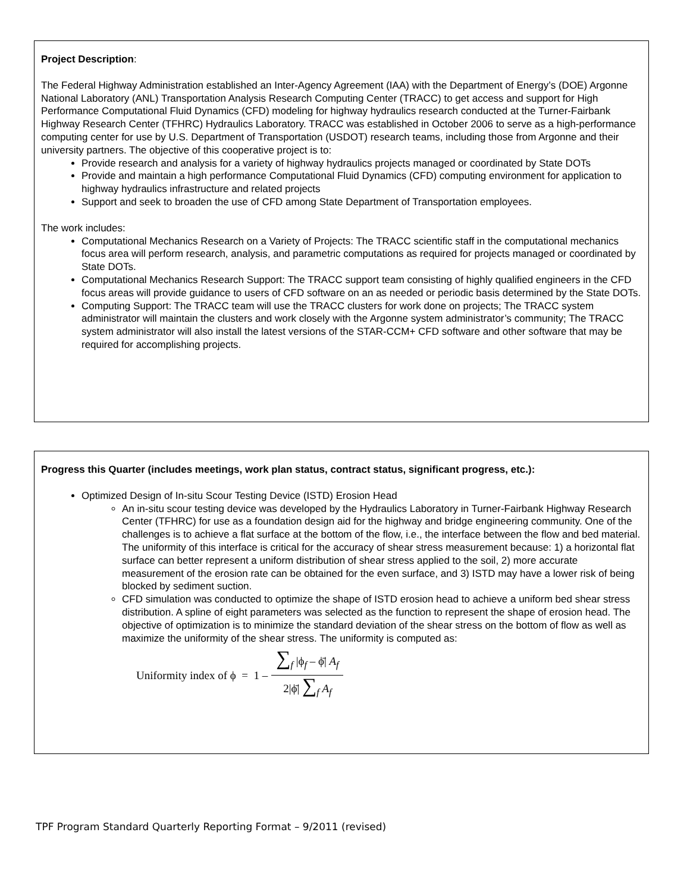Project Description:
The Federal Highway Administration established an Inter-Agency Agreement (IAA) with the Department of Energy’s (DOE) Argonne National Laboratory (ANL) Transportation Analysis Research Computing Center (TRACC) to get access and support for High Performance Computational Fluid Dynamics (CFD) modeling for highway hydraulics research conducted at the Turner-Fairbank Highway Research Center (TFHRC) Hydraulics Laboratory. TRACC was established in October 2006 to serve as a high-performance computing center for use by U.S. Department of Transportation (USDOT) research teams, including those from Argonne and their university partners. The objective of this cooperative project is to:
Provide research and analysis for a variety of highway hydraulics projects managed or coordinated by State DOTs
Provide and maintain a high performance Computational Fluid Dynamics (CFD) computing environment for application to highway hydraulics infrastructure and related projects
Support and seek to broaden the use of CFD among State Department of Transportation employees.
The work includes:
Computational Mechanics Research on a Variety of Projects: The TRACC scientific staff in the computational mechanics focus area will perform research, analysis, and parametric computations as required for projects managed or coordinated by State DOTs.
Computational Mechanics Research Support: The TRACC support team consisting of highly qualified engineers in the CFD focus areas will provide guidance to users of CFD software on an as needed or periodic basis determined by the State DOTs.
Computing Support: The TRACC team will use the TRACC clusters for work done on projects; The TRACC system administrator will maintain the clusters and work closely with the Argonne system administrator’s community; The TRACC system administrator will also install the latest versions of the STAR-CCM+ CFD software and other software that may be required for accomplishing projects.
Progress this Quarter (includes meetings, work plan status, contract status, significant progress, etc.):
Optimized Design of In-situ Scour Testing Device (ISTD) Erosion Head
An in-situ scour testing device was developed by the Hydraulics Laboratory in Turner-Fairbank Highway Research Center (TFHRC) for use as a foundation design aid for the highway and bridge engineering community. One of the challenges is to achieve a flat surface at the bottom of the flow, i.e., the interface between the flow and bed material. The uniformity of this interface is critical for the accuracy of shear stress measurement because: 1) a horizontal flat surface can better represent a uniform distribution of shear stress applied to the soil, 2) more accurate measurement of the erosion rate can be obtained for the even surface, and 3) ISTD may have a lower risk of being blocked by sediment suction.
CFD simulation was conducted to optimize the shape of ISTD erosion head to achieve a uniform bed shear stress distribution. A spline of eight parameters was selected as the function to represent the shape of erosion head. The objective of optimization is to minimize the standard deviation of the shear stress on the bottom of flow as well as maximize the uniformity of the shear stress. The uniformity is computed as:
Uniformity index of ϕ = 1 – ∑<sub>f</sub> |ϕ<sub>f</sub> – ϕ̄| A<sub>f</sub> 2|ϕ̄| ∑<sub>f</sub> A<sub>f</sub>
TPF Program Standard Quarterly Reporting Format – 9/2011 (revised)